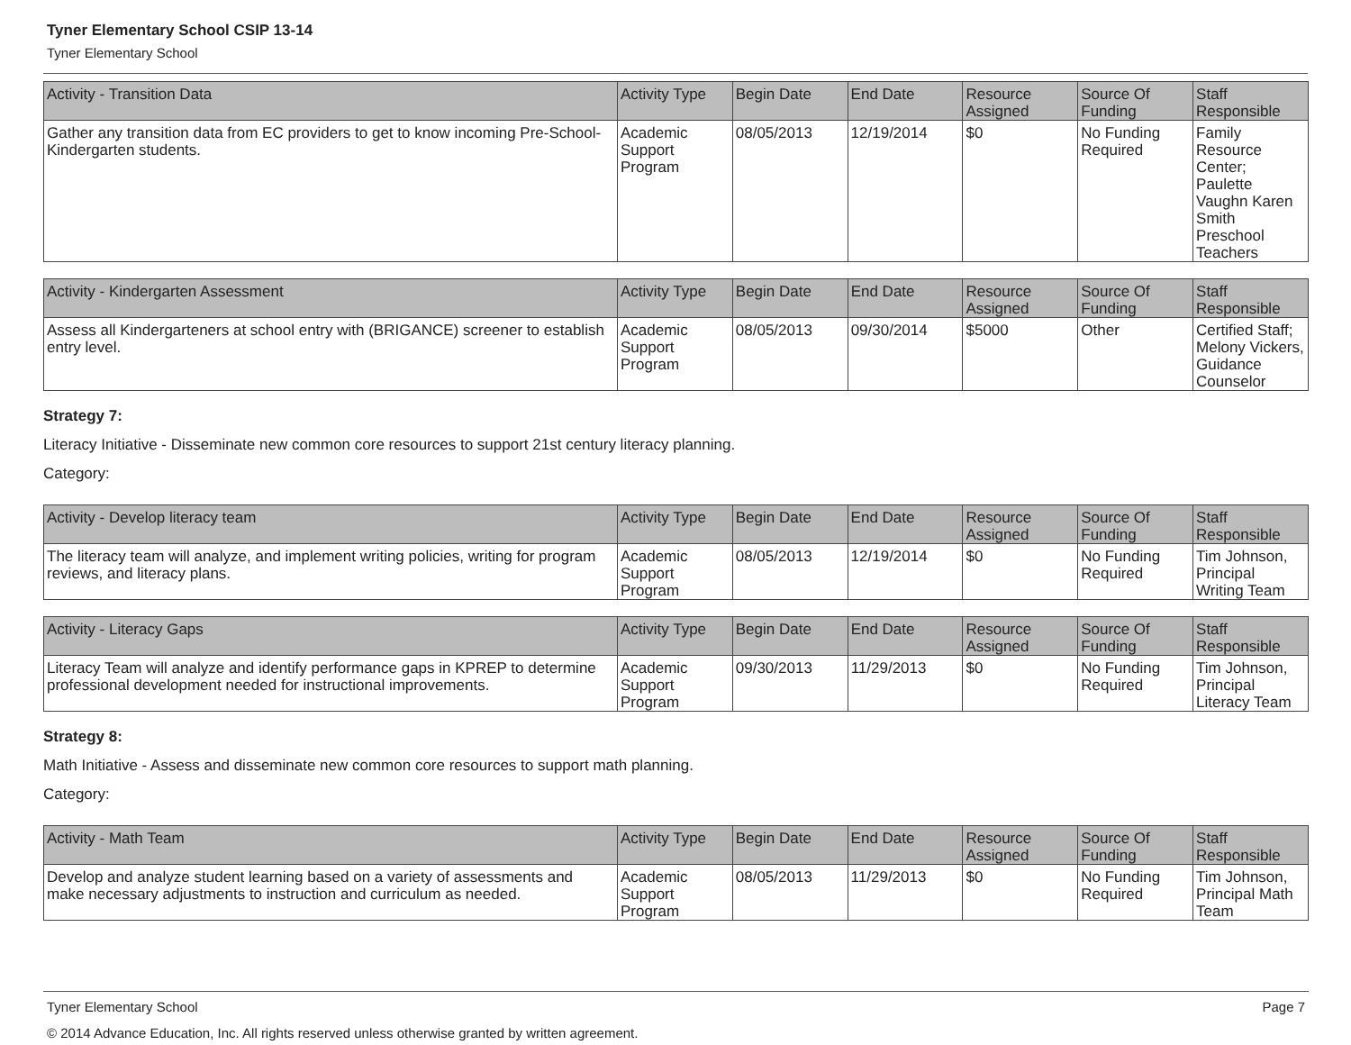Tyner Elementary School CSIP 13-14
Tyner Elementary School
| Activity - Transition Data | Activity Type | Begin Date | End Date | Resource Assigned | Source Of Funding | Staff Responsible |
| --- | --- | --- | --- | --- | --- | --- |
| Gather any transition data from EC providers to get to know incoming Pre-School-Kindergarten students. | Academic Support Program | 08/05/2013 | 12/19/2014 | $0 | No Funding Required | Family Resource Center; Paulette Vaughn Karen Smith Preschool Teachers |
| Activity - Kindergarten Assessment | Activity Type | Begin Date | End Date | Resource Assigned | Source Of Funding | Staff Responsible |
| --- | --- | --- | --- | --- | --- | --- |
| Assess all Kindergarteners at school entry with (BRIGANCE) screener to establish entry level. | Academic Support Program | 08/05/2013 | 09/30/2014 | $5000 | Other | Certified Staff; Melony Vickers, Guidance Counselor |
Strategy 7:
Literacy Initiative - Disseminate new common core resources to support 21st century literacy planning.
Category:
| Activity - Develop literacy team | Activity Type | Begin Date | End Date | Resource Assigned | Source Of Funding | Staff Responsible |
| --- | --- | --- | --- | --- | --- | --- |
| The literacy team will analyze, and implement writing policies, writing for program reviews, and literacy plans. | Academic Support Program | 08/05/2013 | 12/19/2014 | $0 | No Funding Required | Tim Johnson, Principal Writing Team |
| Activity - Literacy Gaps | Activity Type | Begin Date | End Date | Resource Assigned | Source Of Funding | Staff Responsible |
| --- | --- | --- | --- | --- | --- | --- |
| Literacy Team will analyze and identify performance gaps in KPREP to determine professional development needed for instructional improvements. | Academic Support Program | 09/30/2013 | 11/29/2013 | $0 | No Funding Required | Tim Johnson, Principal Literacy Team |
Strategy 8:
Math Initiative - Assess and disseminate new common core resources to support math planning.
Category:
| Activity - Math Team | Activity Type | Begin Date | End Date | Resource Assigned | Source Of Funding | Staff Responsible |
| --- | --- | --- | --- | --- | --- | --- |
| Develop and analyze student learning based on a variety of assessments and make necessary adjustments to instruction and curriculum as needed. | Academic Support Program | 08/05/2013 | 11/29/2013 | $0 | No Funding Required | Tim Johnson, Principal Math Team |
Tyner Elementary School Page 7
© 2014 Advance Education, Inc. All rights reserved unless otherwise granted by written agreement.